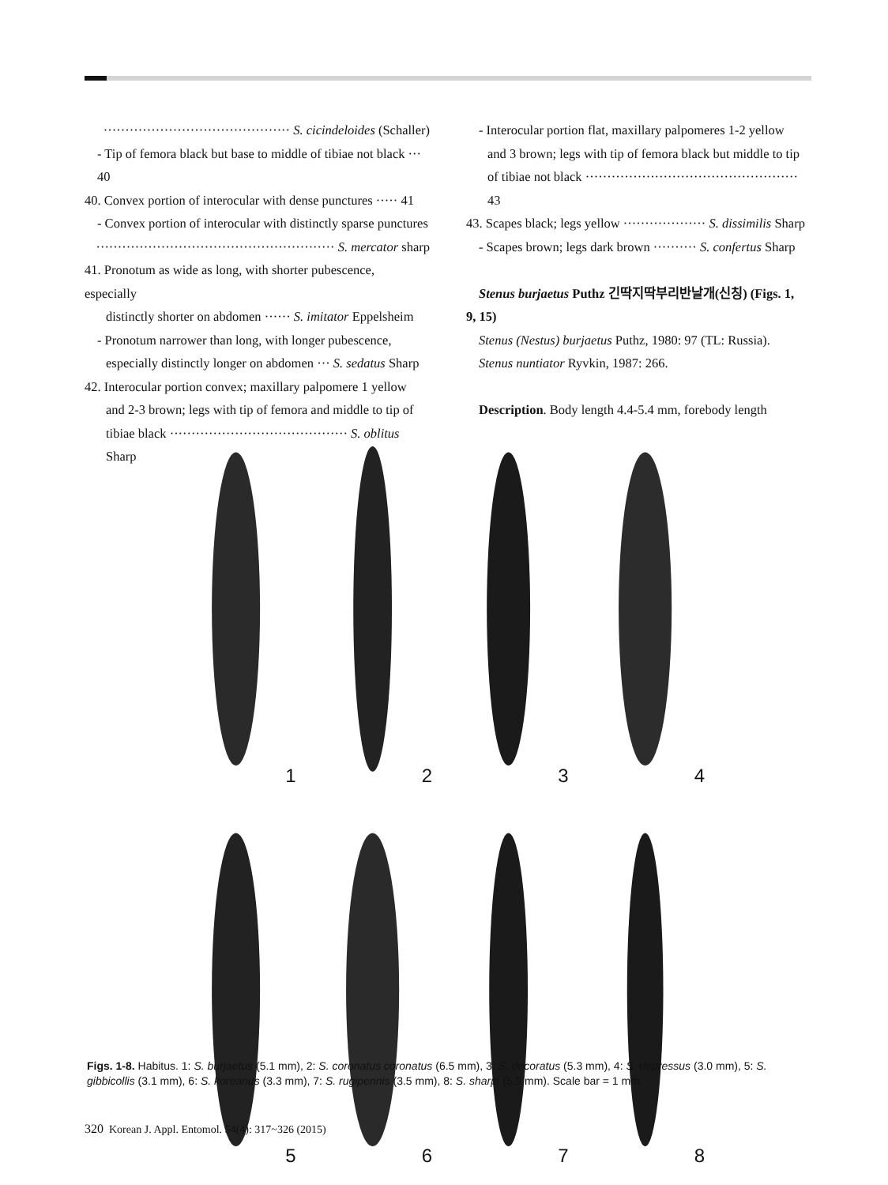··········································· S. cicindeloides (Schaller)
- Tip of femora black but base to middle of tibiae not black ··· 40
40. Convex portion of interocular with dense punctures ····· 41
- Convex portion of interocular with distinctly sparse punctures
······················································· S. mercator sharp
41. Pronotum as wide as long, with shorter pubescence, especially
distinctly shorter on abdomen ······ S. imitator Eppelsheim
- Pronotum narrower than long, with longer pubescence,
especially distinctly longer on abdomen ··· S. sedatus Sharp
42. Interocular portion convex; maxillary palpomere 1 yellow
and 2-3 brown; legs with tip of femora and middle to tip of
tibiae black ········································· S. oblitus Sharp
- Interocular portion flat, maxillary palpomeres 1-2 yellow
and 3 brown; legs with tip of femora black but middle to tip
of tibiae not black ················································· 43
43. Scapes black; legs yellow ··················· S. dissimilis Sharp
- Scapes brown; legs dark brown ·········· S. confertus Sharp
Stenus burjaetus Puthz 긴딱지딱부리반날개(신칭) (Figs. 1,
9, 15)
Stenus (Nestus) burjaetus Puthz, 1980: 97 (TL: Russia).
Stenus nuntiator Ryvkin, 1987: 266.
Description. Body length 4.4-5.4 mm, forebody length
1
2
3
4
5
6
7
8
Figs. 1-8. Habitus. 1: S. burjaetus (5.1 mm), 2: S. coronatus coronatus (6.5 mm), 3: S. decoratus (5.3 mm), 4: S. depressus (3.0 mm), 5: S. gibbicollis (3.1 mm), 6: S. koreanus (3.3 mm), 7: S. rugipennis (3.5 mm), 8: S. sharpi (5.9 mm). Scale bar = 1 mm.
320 Korean J. Appl. Entomol. 54(4): 317~326 (2015)